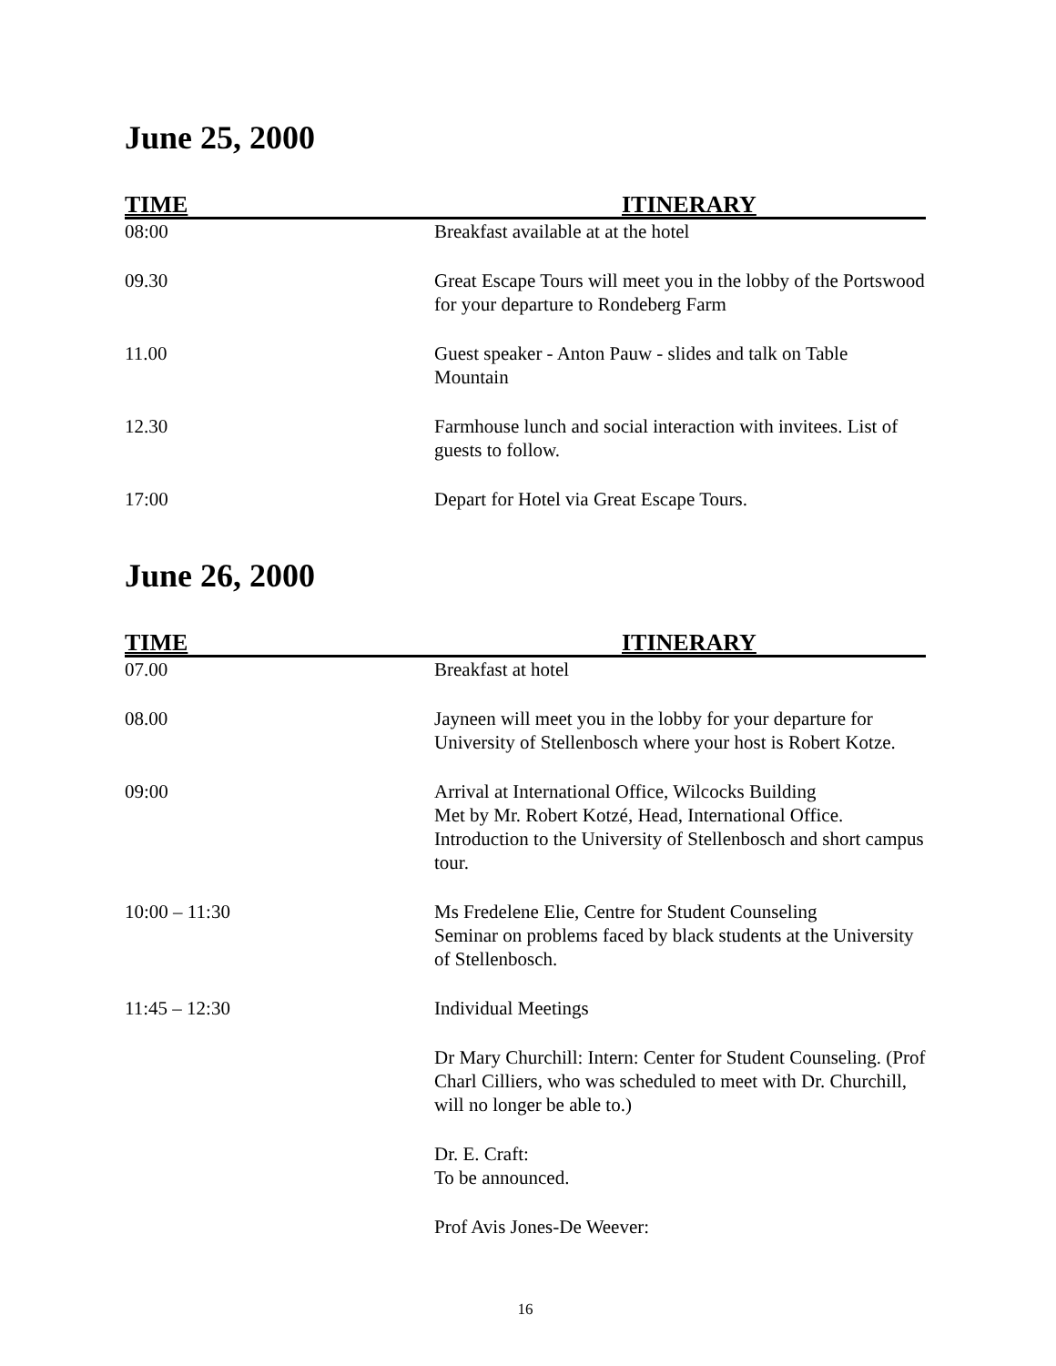June 25, 2000
| TIME | ITINERARY |
| --- | --- |
| 08:00 | Breakfast available at at the hotel |
| 09.30 | Great Escape Tours will meet you in the lobby of the Portswood for your departure to Rondeberg Farm |
| 11.00 | Guest speaker - Anton Pauw - slides and talk on Table Mountain |
| 12.30 | Farmhouse lunch and social interaction with invitees. List of guests to follow. |
| 17:00 | Depart for Hotel via Great Escape Tours. |
June 26, 2000
| TIME | ITINERARY |
| --- | --- |
| 07.00 | Breakfast at hotel |
| 08.00 | Jayneen will meet you in the lobby for your departure for University of Stellenbosch where your host is Robert Kotze. |
| 09:00 | Arrival at International Office, Wilcocks Building Met by Mr. Robert Kotzé, Head, International Office. Introduction to the University of Stellenbosch and short campus tour. |
| 10:00 – 11:30 | Ms Fredelene Elie, Centre for Student Counseling Seminar on problems faced by black students at the University of Stellenbosch. |
| 11:45 – 12:30 | Individual Meetings |
| | Dr Mary Churchill: Intern: Center for Student Counseling. (Prof Charl Cilliers, who was scheduled to meet with Dr. Churchill, will no longer be able to.) |
| | Dr. E. Craft: To be announced. |
| | Prof Avis Jones-De Weever: |
16